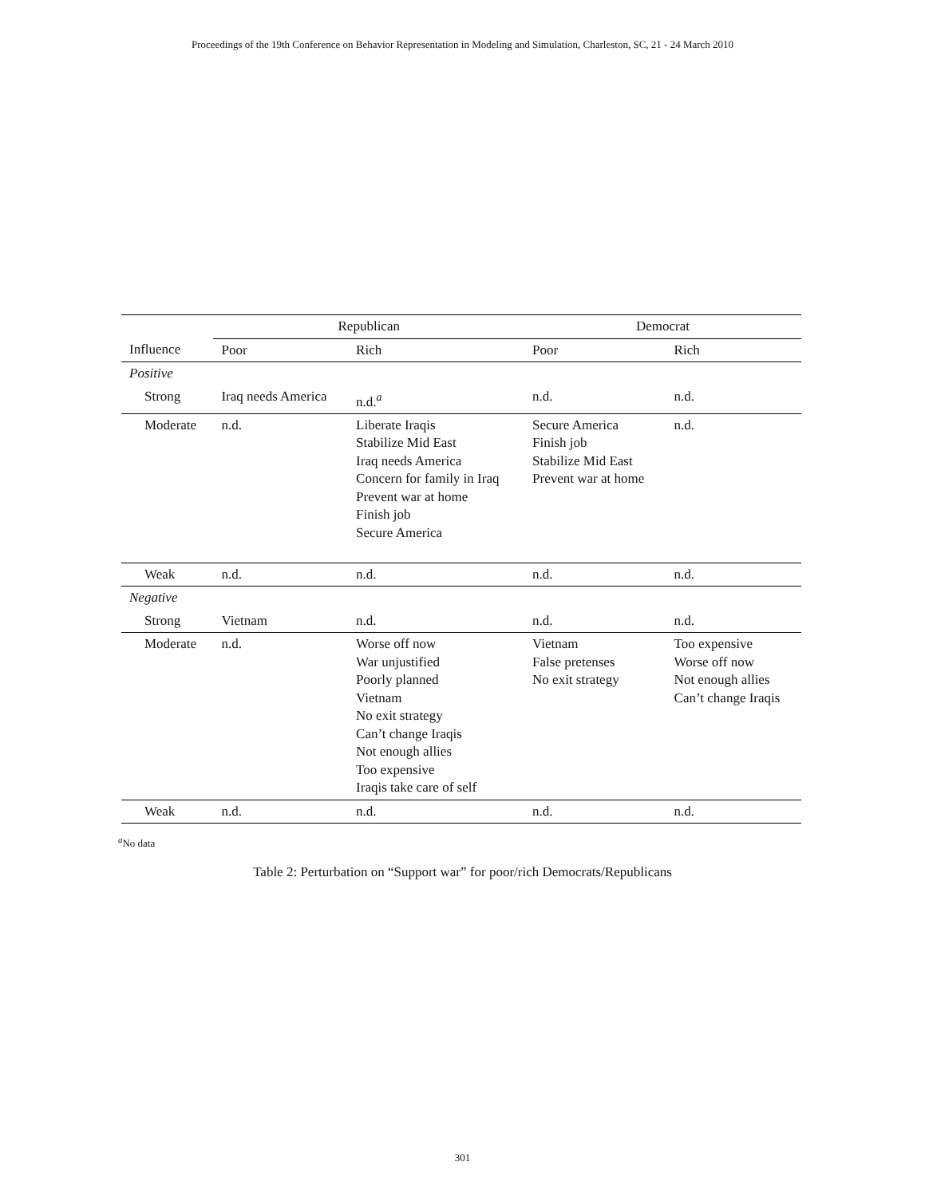Proceedings of the 19th Conference on Behavior Representation in Modeling and Simulation, Charleston, SC, 21 - 24 March 2010
| | Republican | | Democrat | |
| --- | --- | --- | --- | --- |
| Influence | Poor | Rich | Poor | Rich |
| Positive | | | | |
| Strong | Iraq needs America | n.d.<sup>a</sup> | n.d. | n.d. |
| Moderate | n.d. | Liberate Iraqis Stabilize Mid East Iraq needs America Concern for family in Iraq Prevent war at home Finish job Secure America | Secure America Finish job Stabilize Mid East Prevent war at home | n.d. |
| Weak | n.d. | n.d. | n.d. | n.d. |
| Negative | | | | |
| Strong | Vietnam | n.d. | n.d. | n.d. |
| Moderate | n.d. | Worse off now War unjustified Poorly planned Vietnam No exit strategy Can’t change Iraqis Not enough allies Too expensive Iraqis take care of self | Vietnam False pretenses No exit strategy | Too expensive Worse off now Not enough allies Can’t change Iraqis |
| Weak | n.d. | n.d. | n.d. | n.d. |
<sup>a</sup> No data
Table 2: Perturbation on “Support war” for poor/rich Democrats/Republicans
301